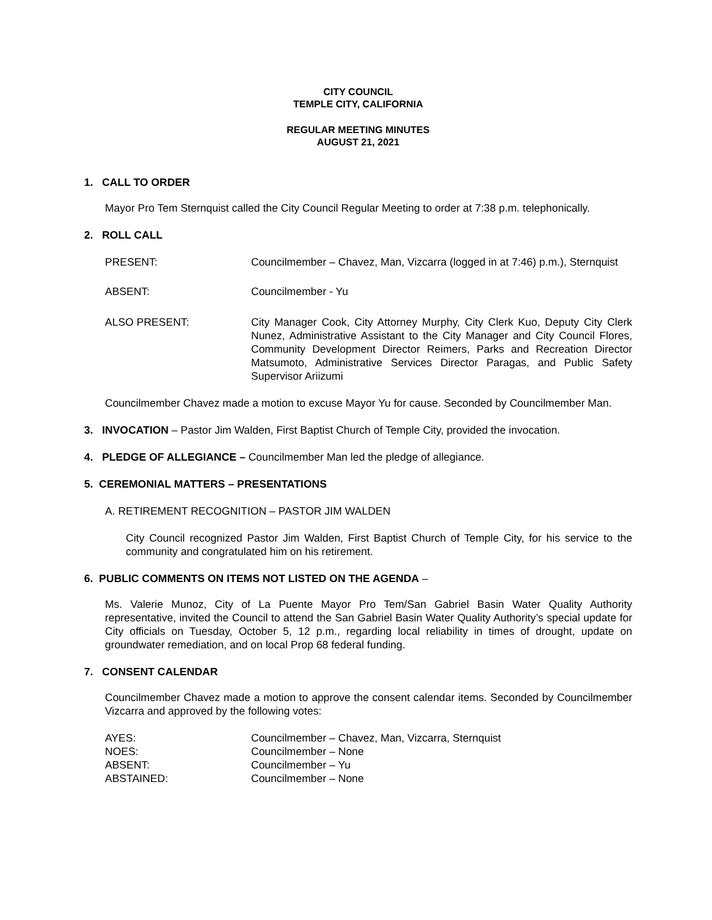CITY COUNCIL
TEMPLE CITY, CALIFORNIA
REGULAR MEETING MINUTES
AUGUST 21, 2021
1. CALL TO ORDER
Mayor Pro Tem Sternquist called the City Council Regular Meeting to order at 7:38 p.m. telephonically.
2. ROLL CALL
PRESENT: Councilmember – Chavez, Man, Vizcarra (logged in at 7:46) p.m.), Sternquist
ABSENT: Councilmember - Yu
ALSO PRESENT: City Manager Cook, City Attorney Murphy, City Clerk Kuo, Deputy City Clerk Nunez, Administrative Assistant to the City Manager and City Council Flores, Community Development Director Reimers, Parks and Recreation Director Matsumoto, Administrative Services Director Paragas, and Public Safety Supervisor Ariizumi
Councilmember Chavez made a motion to excuse Mayor Yu for cause. Seconded by Councilmember Man.
3. INVOCATION – Pastor Jim Walden, First Baptist Church of Temple City, provided the invocation.
4. PLEDGE OF ALLEGIANCE – Councilmember Man led the pledge of allegiance.
5. CEREMONIAL MATTERS – PRESENTATIONS
A. RETIREMENT RECOGNITION – PASTOR JIM WALDEN
City Council recognized Pastor Jim Walden, First Baptist Church of Temple City, for his service to the community and congratulated him on his retirement.
6. PUBLIC COMMENTS ON ITEMS NOT LISTED ON THE AGENDA –
Ms. Valerie Munoz, City of La Puente Mayor Pro Tem/San Gabriel Basin Water Quality Authority representative, invited the Council to attend the San Gabriel Basin Water Quality Authority’s special update for City officials on Tuesday, October 5, 12 p.m., regarding local reliability in times of drought, update on groundwater remediation, and on local Prop 68 federal funding.
7. CONSENT CALENDAR
Councilmember Chavez made a motion to approve the consent calendar items. Seconded by Councilmember Vizcarra and approved by the following votes:
AYES: Councilmember – Chavez, Man, Vizcarra, Sternquist
NOES: Councilmember – None
ABSENT: Councilmember – Yu
ABSTAINED: Councilmember – None